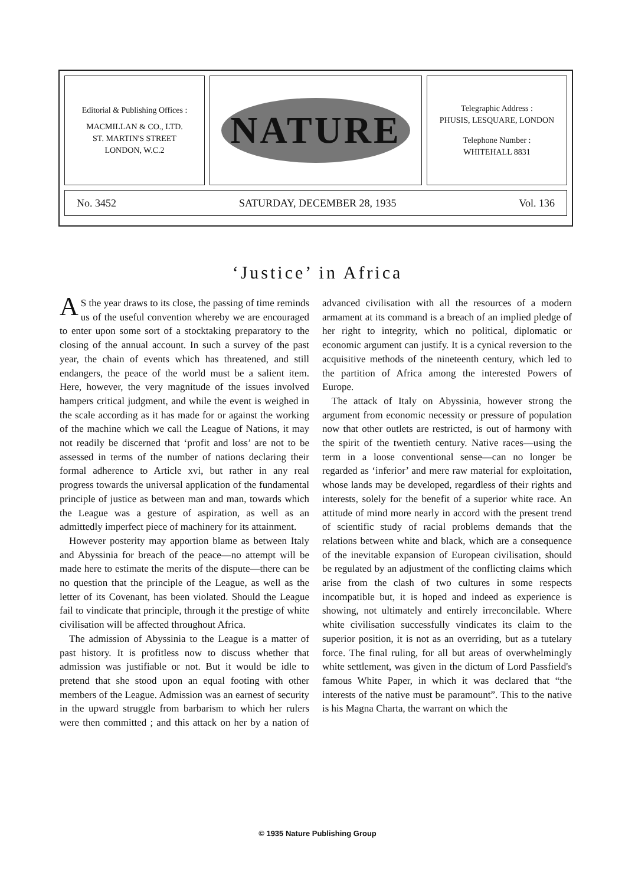Editorial & Publishing Offices :
MACMILLAN & CO., LTD.
ST. MARTIN'S STREET
LONDON, W.C.2
NATURE
Telegraphic Address :
PHUSIS, LESQUARE, LONDON
Telephone Number :
WHITEHALL 8831
No. 3452 SATURDAY, DECEMBER 28, 1935 Vol. 136
‘Justice’ in Africa
AS the year draws to its close, the passing of time reminds us of the useful convention whereby we are encouraged to enter upon some sort of a stocktaking preparatory to the closing of the annual account. In such a survey of the past year, the chain of events which has threatened, and still endangers, the peace of the world must be a salient item. Here, however, the very magnitude of the issues involved hampers critical judgment, and while the event is weighed in the scale according as it has made for or against the working of the machine which we call the League of Nations, it may not readily be discerned that ‘profit and loss’ are not to be assessed in terms of the number of nations declaring their formal adherence to Article xvi, but rather in any real progress towards the universal application of the fundamental principle of justice as between man and man, towards which the League was a gesture of aspiration, as well as an admittedly imperfect piece of machinery for its attainment.
However posterity may apportion blame as between Italy and Abyssinia for breach of the peace—no attempt will be made here to estimate the merits of the dispute—there can be no question that the principle of the League, as well as the letter of its Covenant, has been violated. Should the League fail to vindicate that principle, through it the prestige of white civilisation will be affected throughout Africa.
The admission of Abyssinia to the League is a matter of past history. It is profitless now to discuss whether that admission was justifiable or not. But it would be idle to pretend that she stood upon an equal footing with other members of the League. Admission was an earnest of security in the upward struggle from barbarism to which her rulers were then committed ; and this attack on her by a nation of advanced civilisation with all the resources of a modern armament at its command is a breach of an implied pledge of her right to integrity, which no political, diplomatic or economic argument can justify. It is a cynical reversion to the acquisitive methods of the nineteenth century, which led to the partition of Africa among the interested Powers of Europe.
The attack of Italy on Abyssinia, however strong the argument from economic necessity or pressure of population now that other outlets are restricted, is out of harmony with the spirit of the twentieth century. Native races—using the term in a loose conventional sense—can no longer be regarded as ‘inferior’ and mere raw material for exploitation, whose lands may be developed, regardless of their rights and interests, solely for the benefit of a superior white race. An attitude of mind more nearly in accord with the present trend of scientific study of racial problems demands that the relations between white and black, which are a consequence of the inevitable expansion of European civilisation, should be regulated by an adjustment of the conflicting claims which arise from the clash of two cultures in some respects incompatible but, it is hoped and indeed as experience is showing, not ultimately and entirely irreconcilable. Where white civilisation successfully vindicates its claim to the superior position, it is not as an overriding, but as a tutelary force. The final ruling, for all but areas of overwhelmingly white settlement, was given in the dictum of Lord Passfield's famous White Paper, in which it was declared that “the interests of the native must be paramount”. This to the native is his Magna Charta, the warrant on which the
© 1935 Nature Publishing Group